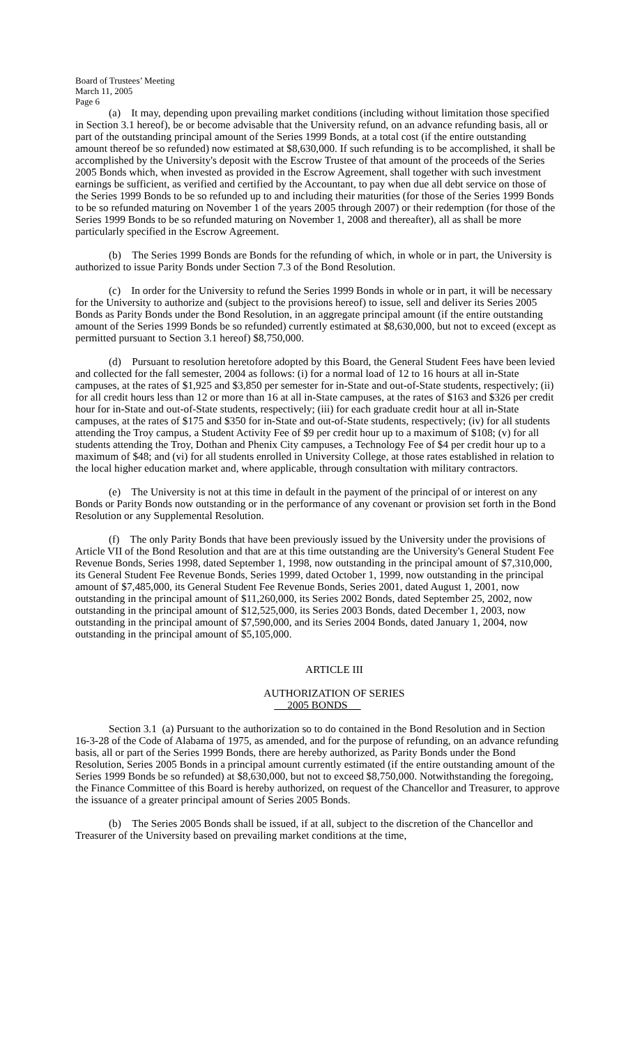Board of Trustees’ Meeting
March 11, 2005
Page 6
(a) It may, depending upon prevailing market conditions (including without limitation those specified in Section 3.1 hereof), be or become advisable that the University refund, on an advance refunding basis, all or part of the outstanding principal amount of the Series 1999 Bonds, at a total cost (if the entire outstanding amount thereof be so refunded) now estimated at $8,630,000. If such refunding is to be accomplished, it shall be accomplished by the University's deposit with the Escrow Trustee of that amount of the proceeds of the Series 2005 Bonds which, when invested as provided in the Escrow Agreement, shall together with such investment earnings be sufficient, as verified and certified by the Accountant, to pay when due all debt service on those of the Series 1999 Bonds to be so refunded up to and including their maturities (for those of the Series 1999 Bonds to be so refunded maturing on November 1 of the years 2005 through 2007) or their redemption (for those of the Series 1999 Bonds to be so refunded maturing on November 1, 2008 and thereafter), all as shall be more particularly specified in the Escrow Agreement.
(b) The Series 1999 Bonds are Bonds for the refunding of which, in whole or in part, the University is authorized to issue Parity Bonds under Section 7.3 of the Bond Resolution.
(c) In order for the University to refund the Series 1999 Bonds in whole or in part, it will be necessary for the University to authorize and (subject to the provisions hereof) to issue, sell and deliver its Series 2005 Bonds as Parity Bonds under the Bond Resolution, in an aggregate principal amount (if the entire outstanding amount of the Series 1999 Bonds be so refunded) currently estimated at $8,630,000, but not to exceed (except as permitted pursuant to Section 3.1 hereof) $8,750,000.
(d) Pursuant to resolution heretofore adopted by this Board, the General Student Fees have been levied and collected for the fall semester, 2004 as follows: (i) for a normal load of 12 to 16 hours at all in-State campuses, at the rates of $1,925 and $3,850 per semester for in-State and out-of-State students, respectively; (ii) for all credit hours less than 12 or more than 16 at all in-State campuses, at the rates of $163 and $326 per credit hour for in-State and out-of-State students, respectively; (iii) for each graduate credit hour at all in-State campuses, at the rates of $175 and $350 for in-State and out-of-State students, respectively; (iv) for all students attending the Troy campus, a Student Activity Fee of $9 per credit hour up to a maximum of $108; (v) for all students attending the Troy, Dothan and Phenix City campuses, a Technology Fee of $4 per credit hour up to a maximum of $48; and (vi) for all students enrolled in University College, at those rates established in relation to the local higher education market and, where applicable, through consultation with military contractors.
(e) The University is not at this time in default in the payment of the principal of or interest on any Bonds or Parity Bonds now outstanding or in the performance of any covenant or provision set forth in the Bond Resolution or any Supplemental Resolution.
(f) The only Parity Bonds that have been previously issued by the University under the provisions of Article VII of the Bond Resolution and that are at this time outstanding are the University's General Student Fee Revenue Bonds, Series 1998, dated September 1, 1998, now outstanding in the principal amount of $7,310,000, its General Student Fee Revenue Bonds, Series 1999, dated October 1, 1999, now outstanding in the principal amount of $7,485,000, its General Student Fee Revenue Bonds, Series 2001, dated August 1, 2001, now outstanding in the principal amount of $11,260,000, its Series 2002 Bonds, dated September 25, 2002, now outstanding in the principal amount of $12,525,000, its Series 2003 Bonds, dated December 1, 2003, now outstanding in the principal amount of $7,590,000, and its Series 2004 Bonds, dated January 1, 2004, now outstanding in the principal amount of $5,105,000.
ARTICLE III
AUTHORIZATION OF SERIES
2005 BONDS
Section 3.1 (a) Pursuant to the authorization so to do contained in the Bond Resolution and in Section 16-3-28 of the Code of Alabama of 1975, as amended, and for the purpose of refunding, on an advance refunding basis, all or part of the Series 1999 Bonds, there are hereby authorized, as Parity Bonds under the Bond Resolution, Series 2005 Bonds in a principal amount currently estimated (if the entire outstanding amount of the Series 1999 Bonds be so refunded) at $8,630,000, but not to exceed $8,750,000. Notwithstanding the foregoing, the Finance Committee of this Board is hereby authorized, on request of the Chancellor and Treasurer, to approve the issuance of a greater principal amount of Series 2005 Bonds.
(b) The Series 2005 Bonds shall be issued, if at all, subject to the discretion of the Chancellor and Treasurer of the University based on prevailing market conditions at the time,